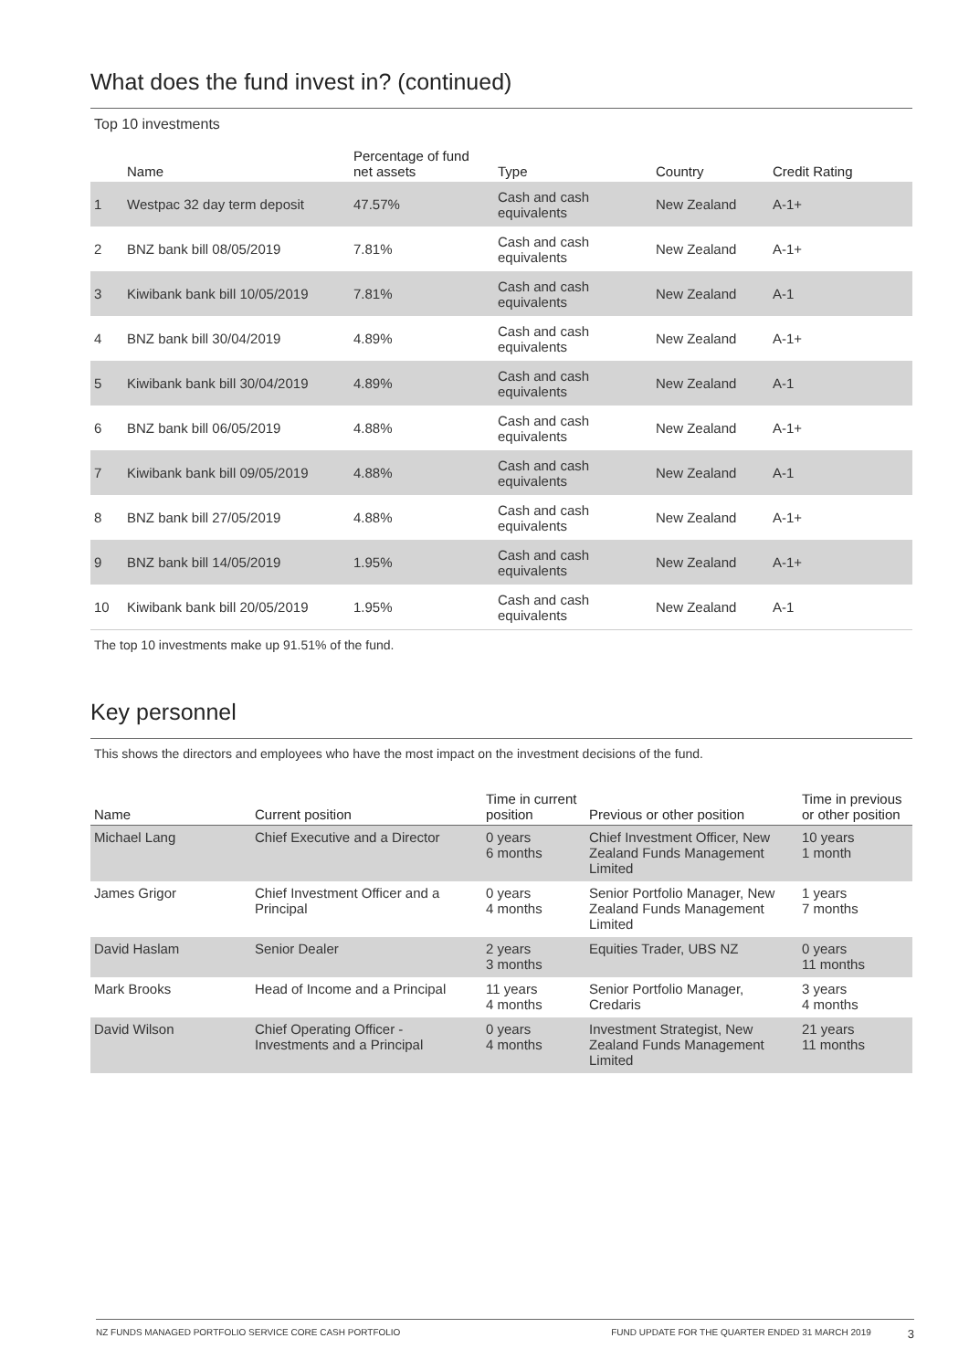What does the fund invest in? (continued)
Top 10 investments
| | Name | Percentage of fund net assets | Type | Country | Credit Rating |
| --- | --- | --- | --- | --- | --- |
| 1 | Westpac 32 day term deposit | 47.57% | Cash and cash equivalents | New Zealand | A-1+ |
| 2 | BNZ bank bill 08/05/2019 | 7.81% | Cash and cash equivalents | New Zealand | A-1+ |
| 3 | Kiwibank bank bill 10/05/2019 | 7.81% | Cash and cash equivalents | New Zealand | A-1 |
| 4 | BNZ bank bill 30/04/2019 | 4.89% | Cash and cash equivalents | New Zealand | A-1+ |
| 5 | Kiwibank bank bill 30/04/2019 | 4.89% | Cash and cash equivalents | New Zealand | A-1 |
| 6 | BNZ bank bill 06/05/2019 | 4.88% | Cash and cash equivalents | New Zealand | A-1+ |
| 7 | Kiwibank bank bill 09/05/2019 | 4.88% | Cash and cash equivalents | New Zealand | A-1 |
| 8 | BNZ bank bill 27/05/2019 | 4.88% | Cash and cash equivalents | New Zealand | A-1+ |
| 9 | BNZ bank bill 14/05/2019 | 1.95% | Cash and cash equivalents | New Zealand | A-1+ |
| 10 | Kiwibank bank bill 20/05/2019 | 1.95% | Cash and cash equivalents | New Zealand | A-1 |
The top 10 investments make up 91.51% of the fund.
Key personnel
This shows the directors and employees who have the most impact on the investment decisions of the fund.
| Name | Current position | Time in current position | Previous or other position | Time in previous or other position |
| --- | --- | --- | --- | --- |
| Michael Lang | Chief Executive and a Director | 0 years 6 months | Chief Investment Officer, New Zealand Funds Management Limited | 10 years 1 month |
| James Grigor | Chief Investment Officer and a Principal | 0 years 4 months | Senior Portfolio Manager, New Zealand Funds Management Limited | 1 years 7 months |
| David Haslam | Senior Dealer | 2 years 3 months | Equities Trader, UBS NZ | 0 years 11 months |
| Mark Brooks | Head of Income and a Principal | 11 years 4 months | Senior Portfolio Manager, Credaris | 3 years 4 months |
| David Wilson | Chief Operating Officer - Investments and a Principal | 0 years 4 months | Investment Strategist, New Zealand Funds Management Limited | 21 years 11 months |
NZ FUNDS MANAGED PORTFOLIO SERVICE CORE CASH PORTFOLIO FUND UPDATE FOR THE QUARTER ENDED 31 MARCH 2019 3